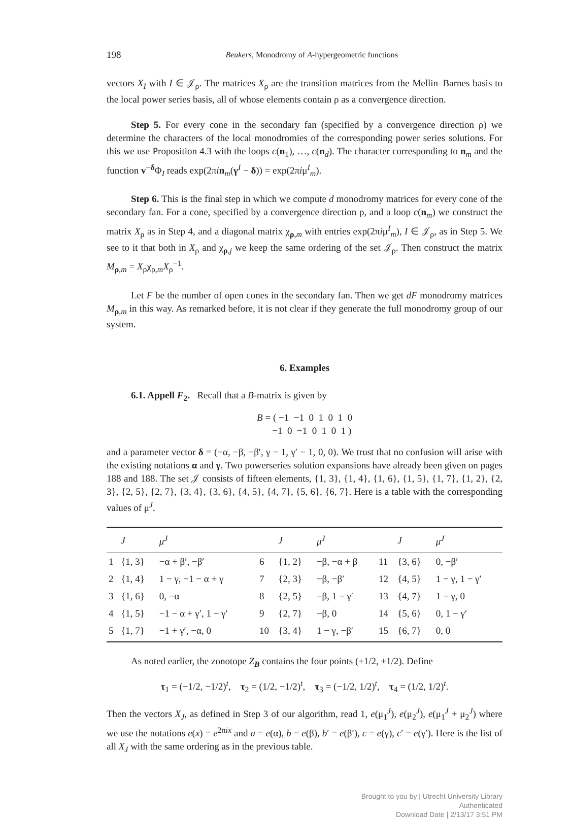198 Beukers, Monodromy of A-hypergeometric functions
vectors X<sub>I</sub> with I ∈ 𝒥<sub>ρ</sub>. The matrices X<sub>ρ</sub> are the transition matrices from the Mellin–Barnes basis to the local power series basis, all of whose elements contain ρ as a convergence direction.
Step 5. For every cone in the secondary fan (specified by a convergence direction ρ) we determine the characters of the local monodromies of the corresponding power series solutions. For this we use Proposition 4.3 with the loops c(n<sub>1</sub>), …, c(n<sub>d</sub>). The character corresponding to n<sub>m</sub> and the function v<sup>−δ</sup>Φ<sub>I</sub> reads exp(2πin<sub>m</sub>(γ<sup>I</sup> − δ)) = exp(2πiμ<sup>I</sup><sub>m</sub>).
Step 6. This is the final step in which we compute d monodromy matrices for every cone of the secondary fan. For a cone, specified by a convergence direction ρ, and a loop c(n<sub>m</sub>) we construct the matrix X<sub>ρ</sub> as in Step 4, and a diagonal matrix χ<sub>ρ,m</sub> with entries exp(2πiμ<sup>I</sup><sub>m</sub>), I ∈ 𝒥<sub>ρ</sub>, as in Step 5. We see to it that both in X<sub>ρ</sub> and χ<sub>ρ,j</sub> we keep the same ordering of the set 𝒥<sub>ρ</sub>. Then construct the matrix M<sub>ρ,m</sub> = X<sub>ρ</sub>χ<sub>ρ,m</sub>X<sub>ρ</sub><sup>−1</sup>.
Let F be the number of open cones in the secondary fan. Then we get dF monodromy matrices M<sub>ρ,m</sub> in this way. As remarked before, it is not clear if they generate the full monodromy group of our system.
6. Examples
6.1. Appell F<sub>2</sub>. Recall that a B-matrix is given by
B = ( −1 −1 0 1 0 1 0
−1 0 −1 0 1 0 1 )
and a parameter vector δ = (−α, −β, −β′, γ − 1, γ′ − 1, 0, 0). We trust that no confusion will arise with the existing notations α and γ. Two powerseries solution expansions have already been given on pages 188 and 188. The set 𝒥 consists of fifteen elements, {1, 3}, {1, 4}, {1, 6}, {1, 5}, {1, 7}, {1, 2}, {2, 3}, {2, 5}, {2, 7}, {3, 4}, {3, 6}, {4, 5}, {4, 7}, {5, 6}, {6, 7}. Here is a table with the corresponding values of μ<sup>J</sup>.
| | J | μ<sup>J</sup> | | J | μ<sup>J</sup> | | J | μ<sup>J</sup> |
| --- | --- | --- | --- | --- | --- | --- | --- | --- |
| 1 | {1, 3} | −α + β′, −β′ | 6 | {1, 2} | −β, −α + β | 11 | {3, 6} | 0, −β′ |
| 2 | {1, 4} | 1 − γ, −1 − α + γ | 7 | {2, 3} | −β, −β′ | 12 | {4, 5} | 1 − γ, 1 − γ′ |
| 3 | {1, 6} | 0, −α | 8 | {2, 5} | −β, 1 − γ′ | 13 | {4, 7} | 1 − γ, 0 |
| 4 | {1, 5} | −1 − α + γ′, 1 − γ′ | 9 | {2, 7} | −β, 0 | 14 | {5, 6} | 0, 1 − γ′ |
| 5 | {1, 7} | −1 + γ′, −α, 0 | 10 | {3, 4} | 1 − γ, −β′ | 15 | {6, 7} | 0, 0 |
As noted earlier, the zonotope Z<sub>B</sub> contains the four points (±1/2, ±1/2). Define
τ<sub>1</sub> = (−1/2, −1/2)<sup>t</sup>, τ<sub>2</sub> = (1/2, −1/2)<sup>t</sup>, τ<sub>3</sub> = (−1/2, 1/2)<sup>t</sup>, τ<sub>4</sub> = (1/2, 1/2)<sup>t</sup>.
Then the vectors X<sub>J</sub>, as defined in Step 3 of our algorithm, read 1, e(μ<sub>1</sub><sup>J</sup>), e(μ<sub>2</sub><sup>J</sup>), e(μ<sub>1</sub><sup>J</sup> + μ<sub>2</sub><sup>J</sup>) where we use the notations e(x) = e<sup>2πix</sup> and a = e(α), b = e(β), b′ = e(β′), c = e(γ), c′ = e(γ′). Here is the list of all X<sub>J</sub> with the same ordering as in the previous table.
Brought to you by | Utrecht University Library
Authenticated
Download Date | 2/13/17 3:51 PM